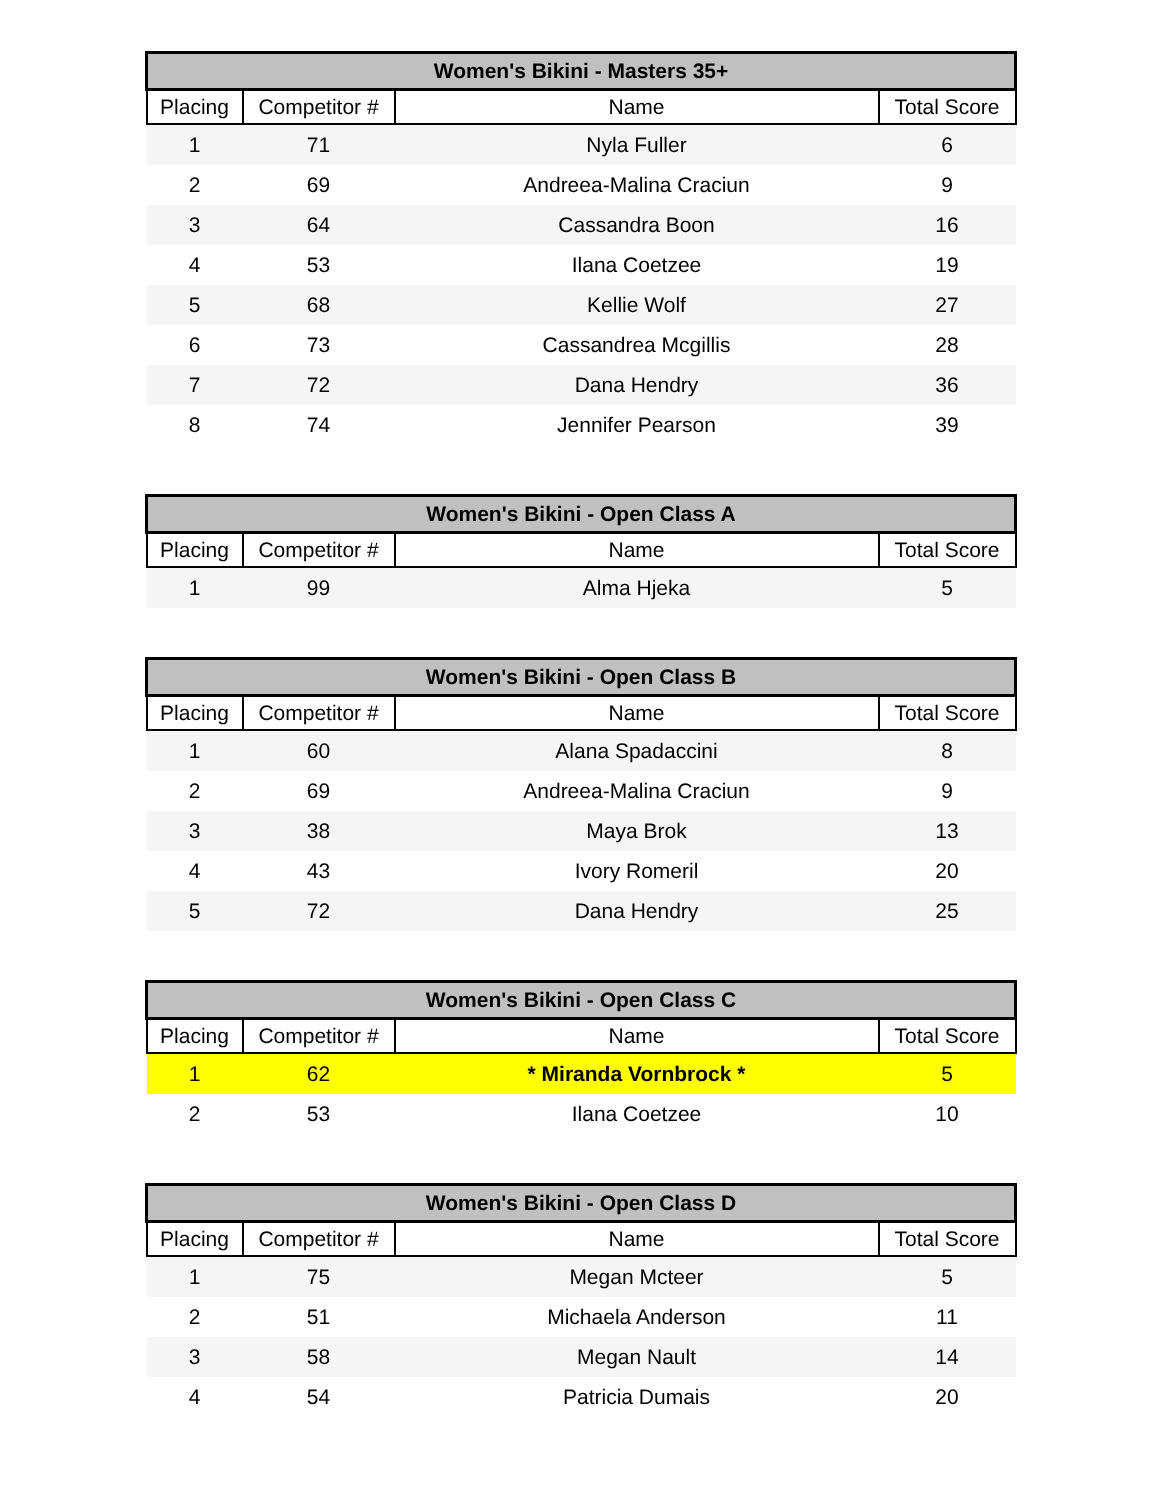| Women's Bikini - Masters 35+ | | | |
| --- | --- | --- | --- |
| Placing | Competitor # | Name | Total Score |
| 1 | 71 | Nyla Fuller | 6 |
| 2 | 69 | Andreea-Malina Craciun | 9 |
| 3 | 64 | Cassandra Boon | 16 |
| 4 | 53 | Ilana Coetzee | 19 |
| 5 | 68 | Kellie Wolf | 27 |
| 6 | 73 | Cassandrea Mcgillis | 28 |
| 7 | 72 | Dana Hendry | 36 |
| 8 | 74 | Jennifer Pearson | 39 |
| Women's Bikini - Open Class A | | | |
| --- | --- | --- | --- |
| Placing | Competitor # | Name | Total Score |
| 1 | 99 | Alma Hjeka | 5 |
| Women's Bikini - Open Class B | | | |
| --- | --- | --- | --- |
| Placing | Competitor # | Name | Total Score |
| 1 | 60 | Alana Spadaccini | 8 |
| 2 | 69 | Andreea-Malina Craciun | 9 |
| 3 | 38 | Maya Brok | 13 |
| 4 | 43 | Ivory Romeril | 20 |
| 5 | 72 | Dana Hendry | 25 |
| Women's Bikini - Open Class C | | | |
| --- | --- | --- | --- |
| Placing | Competitor # | Name | Total Score |
| 1 | 62 | * Miranda Vornbrock * | 5 |
| 2 | 53 | Ilana Coetzee | 10 |
| Women's Bikini - Open Class D | | | |
| --- | --- | --- | --- |
| Placing | Competitor # | Name | Total Score |
| 1 | 75 | Megan Mcteer | 5 |
| 2 | 51 | Michaela Anderson | 11 |
| 3 | 58 | Megan Nault | 14 |
| 4 | 54 | Patricia Dumais | 20 |